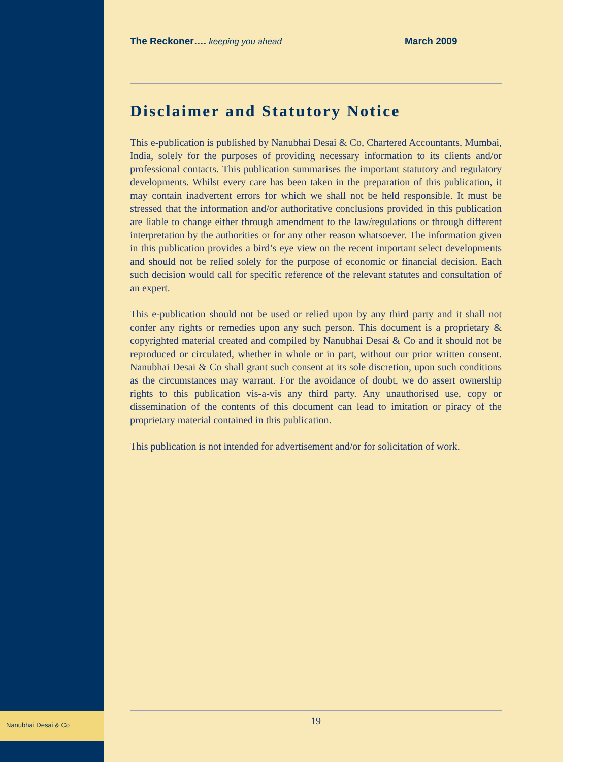Nanubhai Desai & Co
The Reckoner…. keeping you ahead March 2009
Disclaimer and Statutory Notice
This e-publication is published by Nanubhai Desai & Co, Chartered Accountants, Mumbai, India, solely for the purposes of providing necessary information to its clients and/or professional contacts. This publication summarises the important statutory and regulatory developments. Whilst every care has been taken in the preparation of this publication, it may contain inadvertent errors for which we shall not be held responsible. It must be stressed that the information and/or authoritative conclusions provided in this publication are liable to change either through amendment to the law/regulations or through different interpretation by the authorities or for any other reason whatsoever. The information given in this publication provides a bird’s eye view on the recent important select developments and should not be relied solely for the purpose of economic or financial decision. Each such decision would call for specific reference of the relevant statutes and consultation of an expert.
This e-publication should not be used or relied upon by any third party and it shall not confer any rights or remedies upon any such person. This document is a proprietary & copyrighted material created and compiled by Nanubhai Desai & Co and it should not be reproduced or circulated, whether in whole or in part, without our prior written consent. Nanubhai Desai & Co shall grant such consent at its sole discretion, upon such conditions as the circumstances may warrant. For the avoidance of doubt, we do assert ownership rights to this publication vis-a-vis any third party. Any unauthorised use, copy or dissemination of the contents of this document can lead to imitation or piracy of the proprietary material contained in this publication.
This publication is not intended for advertisement and/or for solicitation of work.
19